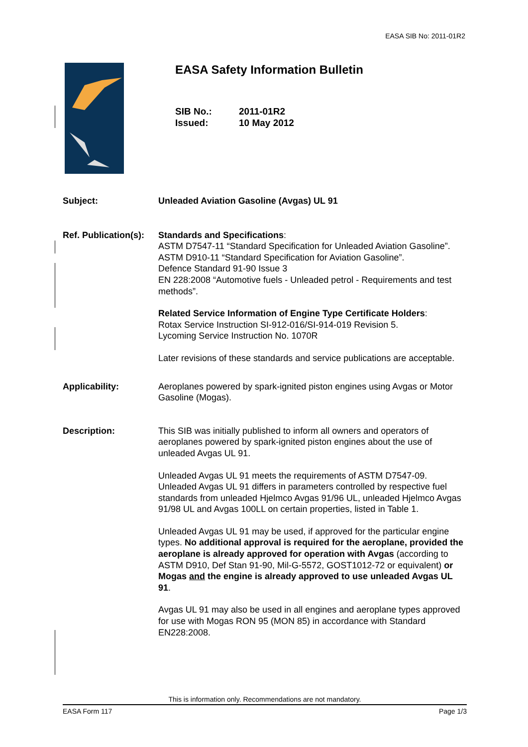EASA SIB No: 2011-01R2
EASA Safety Information Bulletin
SIB No.: 2011-01R2
Issued: 10 May 2012
Subject: Unleaded Aviation Gasoline (Avgas) UL 91
Ref. Publication(s):
Standards and Specifications:
ASTM D7547-11 “Standard Specification for Unleaded Aviation Gasoline”.
ASTM D910-11 “Standard Specification for Aviation Gasoline”.
Defence Standard 91-90 Issue 3
EN 228:2008 “Automotive fuels - Unleaded petrol - Requirements and test methods”.
Related Service Information of Engine Type Certificate Holders:
Rotax Service Instruction SI-912-016/SI-914-019 Revision 5.
Lycoming Service Instruction No. 1070R
Later revisions of these standards and service publications are acceptable.
Applicability: Aeroplanes powered by spark-ignited piston engines using Avgas or Motor Gasoline (Mogas).
Description: This SIB was initially published to inform all owners and operators of aeroplanes powered by spark-ignited piston engines about the use of unleaded Avgas UL 91.
Unleaded Avgas UL 91 meets the requirements of ASTM D7547-09. Unleaded Avgas UL 91 differs in parameters controlled by respective fuel standards from unleaded Hjelmco Avgas 91/96 UL, unleaded Hjelmco Avgas 91/98 UL and Avgas 100LL on certain properties, listed in Table 1.
Unleaded Avgas UL 91 may be used, if approved for the particular engine types. No additional approval is required for the aeroplane, provided the aeroplane is already approved for operation with Avgas (according to ASTM D910, Def Stan 91-90, Mil-G-5572, GOST1012-72 or equivalent) or Mogas and the engine is already approved to use unleaded Avgas UL 91.
Avgas UL 91 may also be used in all engines and aeroplane types approved for use with Mogas RON 95 (MON 85) in accordance with Standard EN228:2008.
This is information only. Recommendations are not mandatory.
EASA Form 117 Page 1/3